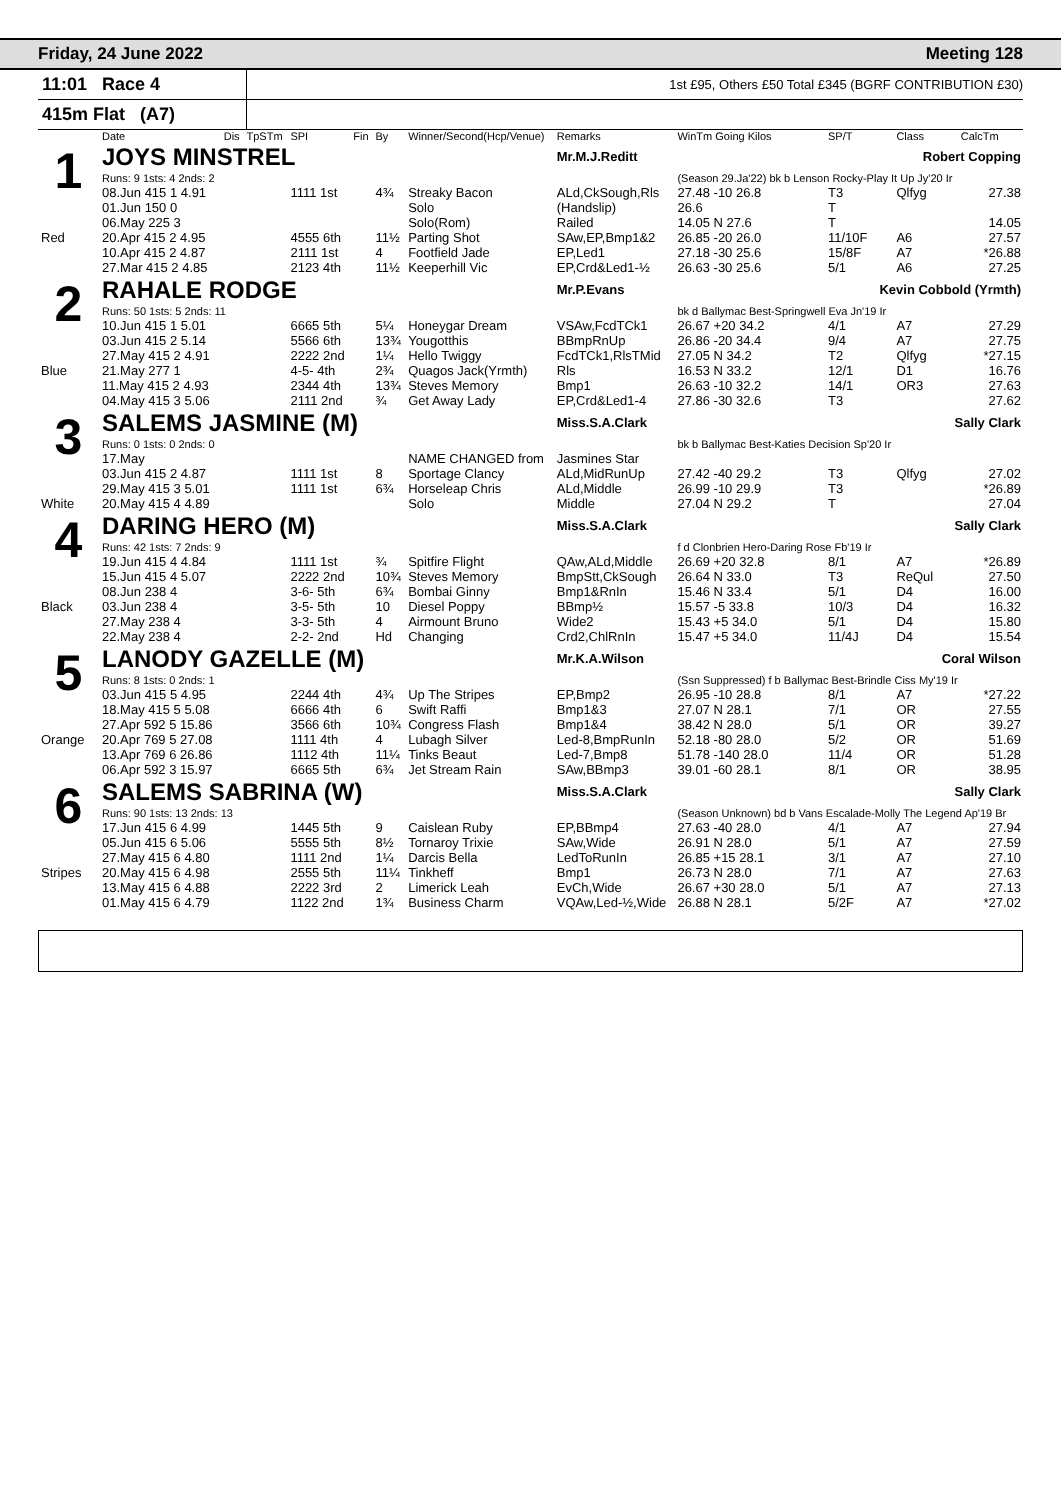Friday, 24 June 2022 Meeting 128
11:01 Race 4
1st £95, Others £50 Total £345 (BGRF CONTRIBUTION £30)
415m Flat (A7)
| | Date | Dis | TpSTm | SPI | Fin | By | Winner/Second(Hcp/Venue) | Remarks | WinTm Going Kilos | SP/T | Class | CalcTm |
| --- | --- | --- | --- | --- | --- | --- | --- | --- | --- | --- | --- | --- |
| 1 | JOYS MINSTREL | | | | | | | Mr.M.J.Reditt | Robert Copping | | | |
| | Runs: 9 1sts: 4 2nds: 2 | | | | | | | | (Season 29.Ja'22) bk b Lenson Rocky-Play It Up Jy'20 Ir | | | |
| | 08.Jun 415 1 4.91 | | | 1111 1st | | 4¾ | Streaky Bacon | ALd,CkSough,Rls | 27.48 -10 26.8 | T3 | Qlfyg | 27.38 |
| | 01.Jun 150 0 | | | | | | Solo | (Handslip) | 26.6 | T | | |
| | 06.May 225 3 | | | | | | Solo(Rom) | Railed | 14.05 N 27.6 | T | | 14.05 |
| Red | 20.Apr 415 2 4.95 | | | 4555 6th | | 11½ | Parting Shot | SAw,EP,Bmp1&2 | 26.85 -20 26.0 | 11/10F | A6 | 27.57 |
| | 10.Apr 415 2 4.87 | | | 2111 1st | | 4 | Footfield Jade | EP,Led1 | 27.18 -30 25.6 | 15/8F | A7 | *26.88 |
| | 27.Mar 415 2 4.85 | | | 2123 4th | | 11½ | Keeperhill Vic | EP,Crd&Led1-½ | 26.63 -30 25.6 | 5/1 | A6 | 27.25 |
| 2 | RAHALE RODGE | | | | | | | Mr.P.Evans | Kevin Cobbold (Yrmth) | | | |
| | Runs: 50 1sts: 5 2nds: 11 | | | | | | | | bk d Ballymac Best-Springwell Eva Jn'19 Ir | | | |
| | 10.Jun 415 1 5.01 | | | 6665 5th | | 5¼ | Honeygar Dream | VSAw,FcdTCk1 | 26.67 +20 34.2 | 4/1 | A7 | 27.29 |
| | 03.Jun 415 2 5.14 | | | 5566 6th | | 13¾ | Yougotthis | BBmpRnUp | 26.86 -20 34.4 | 9/4 | A7 | 27.75 |
| | 27.May 415 2 4.91 | | | 2222 2nd | | 1¼ | Hello Twiggy | FcdTCk1,RlsTMid | 27.05 N 34.2 | T2 | Qlfyg | *27.15 |
| Blue | 21.May 277 1 | | | 4-5- 4th | | 2¾ | Quagos Jack(Yrmth) | Rls | 16.53 N 33.2 | 12/1 | D1 | 16.76 |
| | 11.May 415 2 4.93 | | | 2344 4th | | 13¾ | Steves Memory | Bmp1 | 26.63 -10 32.2 | 14/1 | OR3 | 27.63 |
| | 04.May 415 3 5.06 | | | 2111 2nd | | ¾ | Get Away Lady | EP,Crd&Led1-4 | 27.86 -30 32.6 | T3 | | 27.62 |
| 3 | SALEMS JASMINE (M) | | | | | | | Miss.S.A.Clark | Sally Clark | | | |
| | Runs: 0 1sts: 0 2nds: 0 | | | | | | | | bk b Ballymac Best-Katies Decision Sp'20 Ir | | | |
| | 17.May | | | | | | NAME CHANGED from | Jasmines Star | | | | |
| | 03.Jun 415 2 4.87 | | | 1111 1st | | 8 | Sportage Clancy | ALd,MidRunUp | 27.42 -40 29.2 | T3 | Qlfyg | 27.02 |
| | 29.May 415 3 5.01 | | | 1111 1st | | 6¾ | Horseleap Chris | ALd,Middle | 26.99 -10 29.9 | T3 | | *26.89 |
| White | 20.May 415 4 4.89 | | | | | | Solo | Middle | 27.04 N 29.2 | T | | 27.04 |
| 4 | DARING HERO (M) | | | | | | | Miss.S.A.Clark | Sally Clark | | | |
| | Runs: 42 1sts: 7 2nds: 9 | | | | | | | | f d Clonbrien Hero-Daring Rose Fb'19 Ir | | | |
| | 19.Jun 415 4 4.84 | | | 1111 1st | | ¾ | Spitfire Flight | QAw,ALd,Middle | 26.69 +20 32.8 | 8/1 | A7 | *26.89 |
| | 15.Jun 415 4 5.07 | | | 2222 2nd | | 10¾ | Steves Memory | BmpStt,CkSough | 26.64 N 33.0 | T3 | ReQul | 27.50 |
| | 08.Jun 238 4 | | | 3-6- 5th | | 6¾ | Bombai Ginny | Bmp1&RnIn | 15.46 N 33.4 | 5/1 | D4 | 16.00 |
| Black | 03.Jun 238 4 | | | 3-5- 5th | | 10 | Diesel Poppy | BBmp½ | 15.57 -5 33.8 | 10/3 | D4 | 16.32 |
| | 27.May 238 4 | | | 3-3- 5th | | 4 | Airmount Bruno | Wide2 | 15.43 +5 34.0 | 5/1 | D4 | 15.80 |
| | 22.May 238 4 | | | 2-2- 2nd | | Hd | Changing | Crd2,ChlRnIn | 15.47 +5 34.0 | 11/4J | D4 | 15.54 |
| 5 | LANODY GAZELLE (M) | | | | | | | Mr.K.A.Wilson | Coral Wilson | | | |
| | Runs: 8 1sts: 0 2nds: 1 | | | | | | | | (Ssn Suppressed) f b Ballymac Best-Brindle Ciss My'19 Ir | | | |
| | 03.Jun 415 5 4.95 | | | 2244 4th | | 4¾ | Up The Stripes | EP,Bmp2 | 26.95 -10 28.8 | 8/1 | A7 | *27.22 |
| | 18.May 415 5 5.08 | | | 6666 4th | | 6 | Swift Raffi | Bmp1&3 | 27.07 N 28.1 | 7/1 | OR | 27.55 |
| | 27.Apr 592 5 15.86 | | | 3566 6th | | 10¾ | Congress Flash | Bmp1&4 | 38.42 N 28.0 | 5/1 | OR | 39.27 |
| Orange | 20.Apr 769 5 27.08 | | | 1111 4th | | 4 | Lubagh Silver | Led-8,BmpRunIn | 52.18 -80 28.0 | 5/2 | OR | 51.69 |
| | 13.Apr 769 6 26.86 | | | 1112 4th | | 11¼ | Tinks Beaut | Led-7,Bmp8 | 51.78 -140 28.0 | 11/4 | OR | 51.28 |
| | 06.Apr 592 3 15.97 | | | 6665 5th | | 6¾ | Jet Stream Rain | SAw,BBmp3 | 39.01 -60 28.1 | 8/1 | OR | 38.95 |
| 6 | SALEMS SABRINA (W) | | | | | | | Miss.S.A.Clark | Sally Clark | | | |
| | Runs: 90 1sts: 13 2nds: 13 | | | | | | | | (Season Unknown) bd b Vans Escalade-Molly The Legend Ap'19 Br | | | |
| | 17.Jun 415 6 4.99 | | | 1445 5th | | 9 | Caislean Ruby | EP,BBmp4 | 27.63 -40 28.0 | 4/1 | A7 | 27.94 |
| | 05.Jun 415 6 5.06 | | | 5555 5th | | 8½ | Tornaroy Trixie | SAw,Wide | 26.91 N 28.0 | 5/1 | A7 | 27.59 |
| | 27.May 415 6 4.80 | | | 1111 2nd | | 1¼ | Darcis Bella | LedToRunIn | 26.85 +15 28.1 | 3/1 | A7 | 27.10 |
| Stripes | 20.May 415 6 4.98 | | | 2555 5th | | 11¼ | Tinkheff | Bmp1 | 26.73 N 28.0 | 7/1 | A7 | 27.63 |
| | 13.May 415 6 4.88 | | | 2222 3rd | | 2 | Limerick Leah | EvCh,Wide | 26.67 +30 28.0 | 5/1 | A7 | 27.13 |
| | 01.May 415 6 4.79 | | | 1122 2nd | | 1¾ | Business Charm | VQAw,Led-½,Wide | 26.88 N 28.1 | 5/2F | A7 | *27.02 |